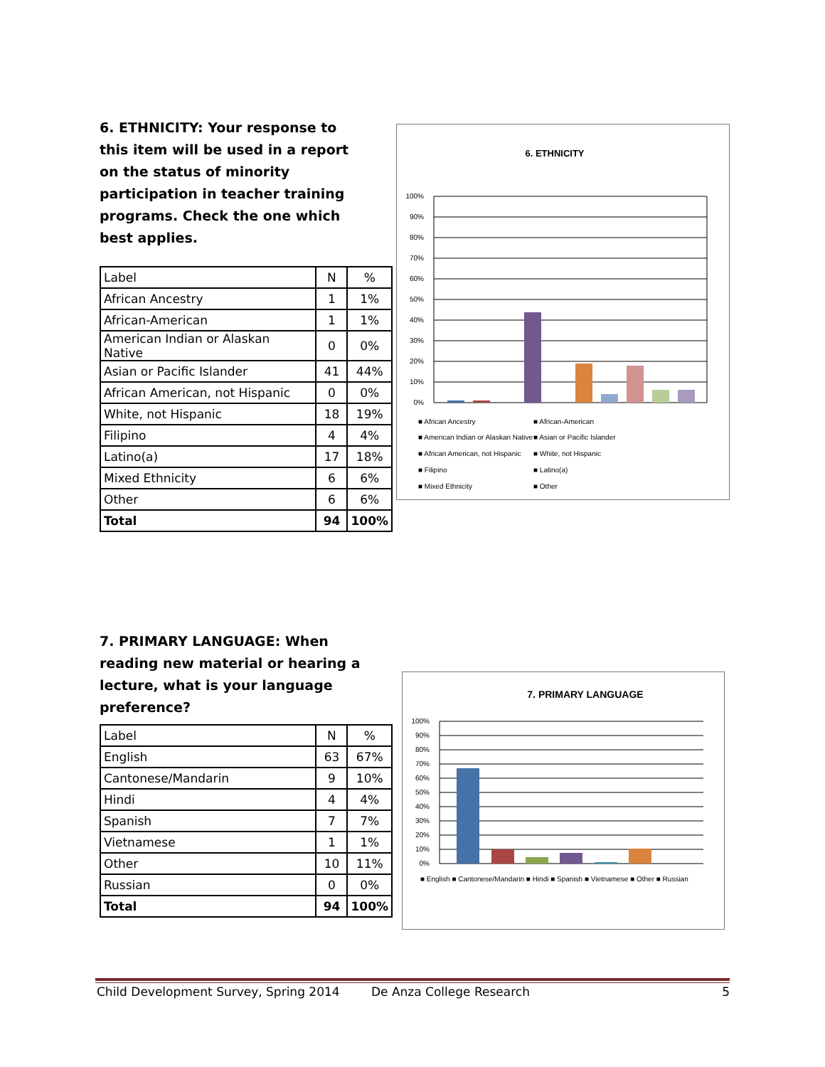6. ETHNICITY: Your response to this item will be used in a report on the status of minority participation in teacher training programs. Check the one which best applies.
| Label | N | % |
| African Ancestry | 1 | 1% |
| African-American | 1 | 1% |
| American Indian or Alaskan Native | 0 | 0% |
| Asian or Pacific Islander | 41 | 44% |
| African American, not Hispanic | 0 | 0% |
| White, not Hispanic | 18 | 19% |
| Filipino | 4 | 4% |
| Latino(a) | 17 | 18% |
| Mixed Ethnicity | 6 | 6% |
| Other | 6 | 6% |
| Total | 94 | 100% |
6. ETHNICITY
100%
90%
80%
70%
60%
50%
40%
30%
20%
10%
0%
■ African Ancestry
■ African-American
■ American Indian or Alaskan Native
■ Asian or Pacific Islander
■ African American, not Hispanic
■ White, not Hispanic
■ Filipino
■ Latino(a)
■ Mixed Ethnicity
■ Other
7. PRIMARY LANGUAGE: When reading new material or hearing a lecture, what is your language preference?
| Label | N | % |
| English | 63 | 67% |
| Cantonese/Mandarin | 9 | 10% |
| Hindi | 4 | 4% |
| Spanish | 7 | 7% |
| Vietnamese | 1 | 1% |
| Other | 10 | 11% |
| Russian | 0 | 0% |
| Total | 94 | 100% |
7. PRIMARY LANGUAGE
100%
90%
80%
70%
60%
50%
40%
30%
20%
10%
0%
■ English ■ Cantonese/Mandarin ■ Hindi ■ Spanish ■ Vietnamese ■ Other ■ Russian
Child Development Survey, Spring 2014 De Anza College Research 5